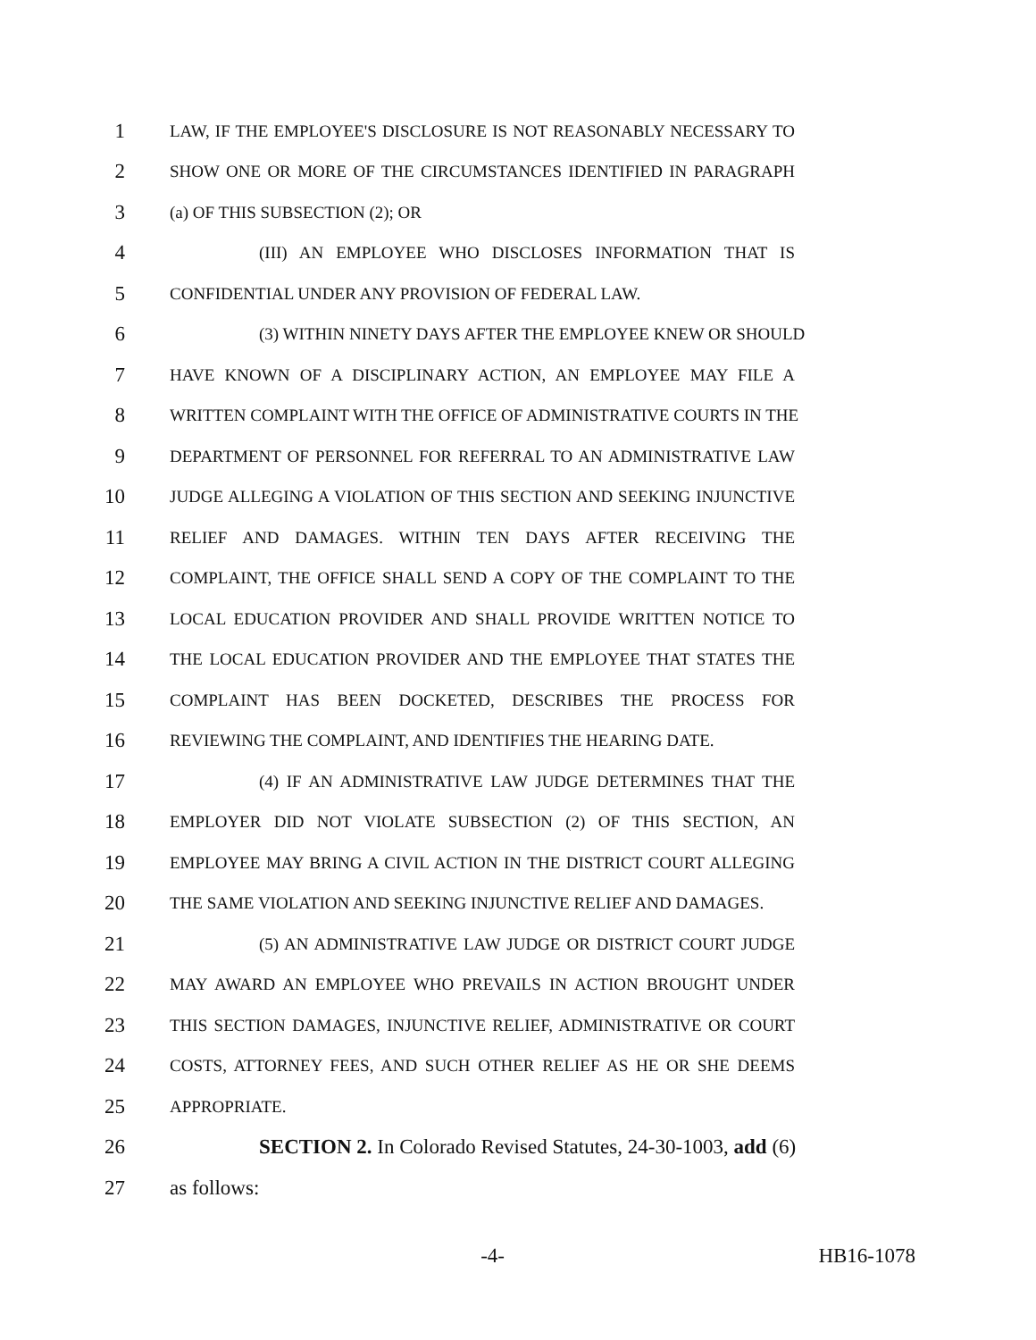1 LAW, IF THE EMPLOYEE'S DISCLOSURE IS NOT REASONABLY NECESSARY TO
2 SHOW ONE OR MORE OF THE CIRCUMSTANCES IDENTIFIED IN PARAGRAPH
3 (a) OF THIS SUBSECTION (2); OR
4 (III) AN EMPLOYEE WHO DISCLOSES INFORMATION THAT IS
5 CONFIDENTIAL UNDER ANY PROVISION OF FEDERAL LAW.
6 (3) WITHIN NINETY DAYS AFTER THE EMPLOYEE KNEW OR SHOULD
7 HAVE KNOWN OF A DISCIPLINARY ACTION, AN EMPLOYEE MAY FILE A
8 WRITTEN COMPLAINT WITH THE OFFICE OF ADMINISTRATIVE COURTS IN THE
9 DEPARTMENT OF PERSONNEL FOR REFERRAL TO AN ADMINISTRATIVE LAW
10 JUDGE ALLEGING A VIOLATION OF THIS SECTION AND SEEKING INJUNCTIVE
11 RELIEF AND DAMAGES. WITHIN TEN DAYS AFTER RECEIVING THE
12 COMPLAINT, THE OFFICE SHALL SEND A COPY OF THE COMPLAINT TO THE
13 LOCAL EDUCATION PROVIDER AND SHALL PROVIDE WRITTEN NOTICE TO
14 THE LOCAL EDUCATION PROVIDER AND THE EMPLOYEE THAT STATES THE
15 COMPLAINT HAS BEEN DOCKETED, DESCRIBES THE PROCESS FOR
16 REVIEWING THE COMPLAINT, AND IDENTIFIES THE HEARING DATE.
17 (4) IF AN ADMINISTRATIVE LAW JUDGE DETERMINES THAT THE
18 EMPLOYER DID NOT VIOLATE SUBSECTION (2) OF THIS SECTION, AN
19 EMPLOYEE MAY BRING A CIVIL ACTION IN THE DISTRICT COURT ALLEGING
20 THE SAME VIOLATION AND SEEKING INJUNCTIVE RELIEF AND DAMAGES.
21 (5) AN ADMINISTRATIVE LAW JUDGE OR DISTRICT COURT JUDGE
22 MAY AWARD AN EMPLOYEE WHO PREVAILS IN ACTION BROUGHT UNDER
23 THIS SECTION DAMAGES, INJUNCTIVE RELIEF, ADMINISTRATIVE OR COURT
24 COSTS, ATTORNEY FEES, AND SUCH OTHER RELIEF AS HE OR SHE DEEMS
25 APPROPRIATE.
26 SECTION 2. In Colorado Revised Statutes, 24-30-1003, add (6)
27 as follows:
-4- HB16-1078